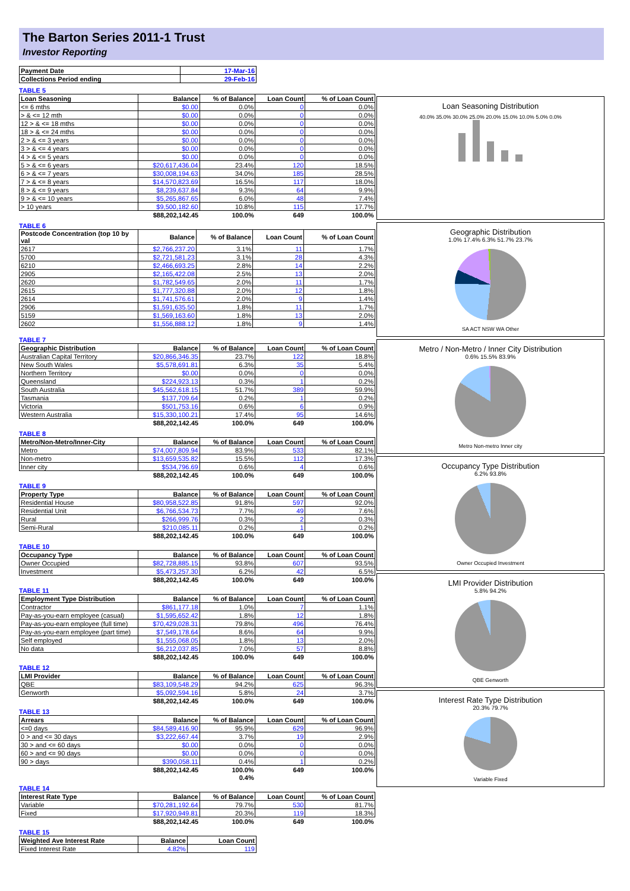The Barton Series 2011-1 Trust
Investor Reporting
| Payment Date | 17-Mar-16 |
| Collections Period ending | 29-Feb-16 |
TABLE 5
| Loan Seasoning | Balance | % of Balance | Loan Count | % of Loan Count |
| --- | --- | --- | --- | --- |
| <= 6 mths | $0.00 | 0.0% | 0 | 0.0% |
| > & <= 12 mth | $0.00 | 0.0% | 0 | 0.0% |
| 12 > & <= 18 mths | $0.00 | 0.0% | 0 | 0.0% |
| 18 > & <= 24 mths | $0.00 | 0.0% | 0 | 0.0% |
| 2 > & <= 3 years | $0.00 | 0.0% | 0 | 0.0% |
| 3 > & <= 4 years | $0.00 | 0.0% | 0 | 0.0% |
| 4 > & <= 5 years | $0.00 | 0.0% | 0 | 0.0% |
| 5 > & <= 6 years | $20,617,436.04 | 23.4% | 120 | 18.5% |
| 6 > & <= 7 years | $30,008,194.63 | 34.0% | 185 | 28.5% |
| 7 > & <= 8 years | $14,570,823.69 | 16.5% | 117 | 18.0% |
| 8 > & <= 9 years | $8,239,637.84 | 9.3% | 64 | 9.9% |
| 9 > & <= 10 years | $5,265,867.65 | 6.0% | 48 | 7.4% |
| > 10 years | $9,500,182.60 | 10.8% | 115 | 17.7% |
| | $88,202,142.45 | 100.0% | 649 | 100.0% |
TABLE 6
| Postcode Concentration (top 10 by val | Balance | % of Balance | Loan Count | % of Loan Count |
| --- | --- | --- | --- | --- |
| 2617 | $2,766,237.20 | 3.1% | 11 | 1.7% |
| 5700 | $2,721,581.23 | 3.1% | 28 | 4.3% |
| 6210 | $2,466,693.25 | 2.8% | 14 | 2.2% |
| 2905 | $2,165,422.08 | 2.5% | 13 | 2.0% |
| 2620 | $1,782,549.65 | 2.0% | 11 | 1.7% |
| 2615 | $1,777,320.88 | 2.0% | 12 | 1.8% |
| 2614 | $1,741,576.61 | 2.0% | 9 | 1.4% |
| 2906 | $1,591,635.50 | 1.8% | 11 | 1.7% |
| 5159 | $1,569,163.60 | 1.8% | 13 | 2.0% |
| 2602 | $1,556,888.12 | 1.8% | 9 | 1.4% |
TABLE 7
| Geographic Distribution | Balance | % of Balance | Loan Count | % of Loan Count |
| --- | --- | --- | --- | --- |
| Australian Capital Territory | $20,866,346.35 | 23.7% | 122 | 18.8% |
| New South Wales | $5,578,691.81 | 6.3% | 35 | 5.4% |
| Northern Territory | $0.00 | 0.0% | 0 | 0.0% |
| Queensland | $224,923.13 | 0.3% | 1 | 0.2% |
| South Australia | $45,562,618.15 | 51.7% | 389 | 59.9% |
| Tasmania | $137,709.64 | 0.2% | 1 | 0.2% |
| Victoria | $501,753.16 | 0.6% | 6 | 0.9% |
| Western Australia | $15,330,100.21 | 17.4% | 95 | 14.6% |
| | $88,202,142.45 | 100.0% | 649 | 100.0% |
TABLE 8
| Metro/Non-Metro/Inner-City | Balance | % of Balance | Loan Count | % of Loan Count |
| --- | --- | --- | --- | --- |
| Metro | $74,007,809.94 | 83.9% | 533 | 82.1% |
| Non-metro | $13,659,535.82 | 15.5% | 112 | 17.3% |
| Inner city | $534,796.69 | 0.6% | 4 | 0.6% |
| | $88,202,142.45 | 100.0% | 649 | 100.0% |
TABLE 9
| Property Type | Balance | % of Balance | Loan Count | % of Loan Count |
| --- | --- | --- | --- | --- |
| Residential House | $80,958,522.85 | 91.8% | 597 | 92.0% |
| Residential Unit | $6,766,534.73 | 7.7% | 49 | 7.6% |
| Rural | $266,999.76 | 0.3% | 2 | 0.3% |
| Semi-Rural | $210,085.11 | 0.2% | 1 | 0.2% |
| | $88,202,142.45 | 100.0% | 649 | 100.0% |
TABLE 10
| Occupancy Type | Balance | % of Balance | Loan Count | % of Loan Count |
| --- | --- | --- | --- | --- |
| Owner Occupied | $82,728,885.15 | 93.8% | 607 | 93.5% |
| Investment | $5,473,257.30 | 6.2% | 42 | 6.5% |
| | $88,202,142.45 | 100.0% | 649 | 100.0% |
TABLE 11
| Employment Type Distribution | Balance | % of Balance | Loan Count | % of Loan Count |
| --- | --- | --- | --- | --- |
| Contractor | $861,177.18 | 1.0% | 7 | 1.1% |
| Pay-as-you-earn employee (casual) | $1,595,652.42 | 1.8% | 12 | 1.8% |
| Pay-as-you-earn employee (full time) | $70,429,028.31 | 79.8% | 496 | 76.4% |
| Pay-as-you-earn employee (part time) | $7,549,178.64 | 8.6% | 64 | 9.9% |
| Self employed | $1,555,068.05 | 1.8% | 13 | 2.0% |
| No data | $6,212,037.85 | 7.0% | 57 | 8.8% |
| | $88,202,142.45 | 100.0% | 649 | 100.0% |
TABLE 12
| LMI Provider | Balance | % of Balance | Loan Count | % of Loan Count |
| --- | --- | --- | --- | --- |
| QBE | $83,109,548.29 | 94.2% | 625 | 96.3% |
| Genworth | $5,092,594.16 | 5.8% | 24 | 3.7% |
| | $88,202,142.45 | 100.0% | 649 | 100.0% |
TABLE 13
| Arrears | Balance | % of Balance | Loan Count | % of Loan Count |
| --- | --- | --- | --- | --- |
| <=0 days | $84,589,416.90 | 95.9% | 629 | 96.9% |
| 0 > and <= 30 days | $3,222,667.44 | 3.7% | 19 | 2.9% |
| 30 > and <= 60 days | $0.00 | 0.0% | 0 | 0.0% |
| 60 > and <= 90 days | $0.00 | 0.0% | 0 | 0.0% |
| 90 > days | $390,058.11 | 0.4% | 1 | 0.2% |
| | $88,202,142.45 | 100.0% | 649 | 100.0% |
| | | 0.4% | | |
TABLE 14
| Interest Rate Type | Balance | % of Balance | Loan Count | % of Loan Count |
| --- | --- | --- | --- | --- |
| Variable | $70,281,192.64 | 79.7% | 530 | 81.7% |
| Fixed | $17,920,949.81 | 20.3% | 119 | 18.3% |
| | $88,202,142.45 | 100.0% | 649 | 100.0% |
TABLE 15
| Weighted Ave Interest Rate | Balance | Loan Count |
| --- | --- | --- |
| Fixed Interest Rate | 4.82% | 119 |
Loan Seasoning Distribution
40.0% 35.0% 30.0% 25.0% 20.0% 15.0% 10.0% 5.0% 0.0%
Geographic Distribution
1.0% 17.4% 6.3% 51.7% 23.7%
SA ACT NSW WA Other
Metro / Non-Metro / Inner City Distribution
0.6% 15.5% 83.9%
Metro Non-metro Inner city
Occupancy Type Distribution
6.2% 93.8%
Owner Occupied Investment
LMI Provider Distribution
5.8% 94.2%
QBE Genworth
Interest Rate Type Distribution
20.3% 79.7%
Variable Fixed